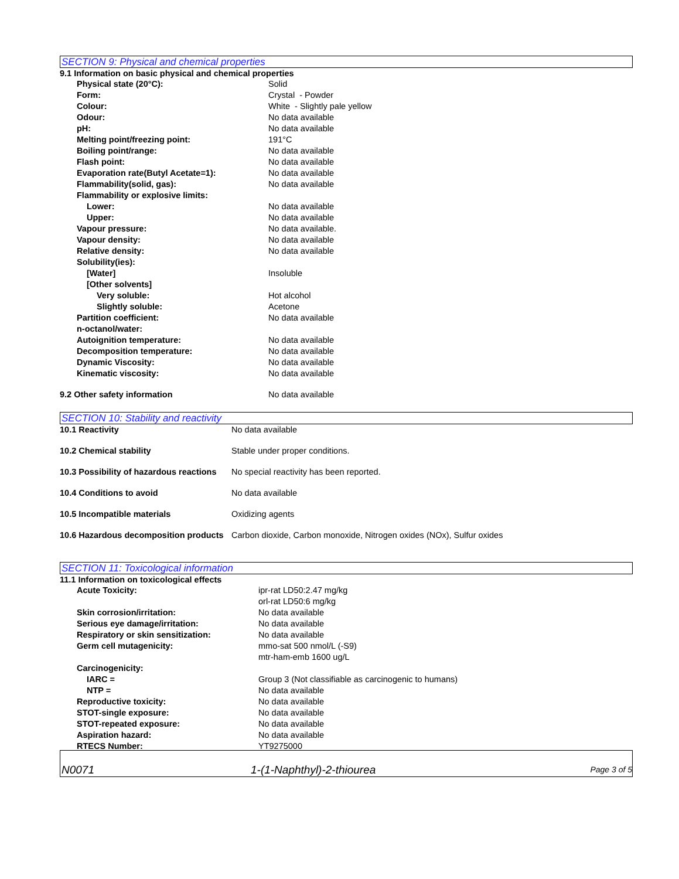SECTION 9: Physical and chemical properties
9.1 Information on basic physical and chemical properties
| Physical state (20°C): | Solid |
| Form: | Crystal - Powder |
| Colour: | White - Slightly pale yellow |
| Odour: | No data available |
| pH: | No data available |
| Melting point/freezing point: | 191°C |
| Boiling point/range: | No data available |
| Flash point: | No data available |
| Evaporation rate(Butyl Acetate=1): | No data available |
| Flammability(solid, gas): | No data available |
| Flammability or explosive limits: | |
| Lower: | No data available |
| Upper: | No data available |
| Vapour pressure: | No data available. |
| Vapour density: | No data available |
| Relative density: | No data available |
| Solubility(ies): | |
| [Water] | Insoluble |
| [Other solvents] | |
| Very soluble: | Hot alcohol |
| Slightly soluble: | Acetone |
| Partition coefficient: n-octanol/water: | No data available |
| Autoignition temperature: | No data available |
| Decomposition temperature: | No data available |
| Dynamic Viscosity: | No data available |
| Kinematic viscosity: | No data available |
| 9.2 Other safety information | No data available |
SECTION 10: Stability and reactivity
| 10.1 Reactivity | No data available |
| 10.2 Chemical stability | Stable under proper conditions. |
| 10.3 Possibility of hazardous reactions | No special reactivity has been reported. |
| 10.4 Conditions to avoid | No data available |
| 10.5 Incompatible materials | Oxidizing agents |
| 10.6 Hazardous decomposition products | Carbon dioxide, Carbon monoxide, Nitrogen oxides (NOx), Sulfur oxides |
SECTION 11: Toxicological information
11.1 Information on toxicological effects
| Acute Toxicity: | ipr-rat LD50:2.47 mg/kg orl-rat LD50:6 mg/kg |
| Skin corrosion/irritation: | No data available |
| Serious eye damage/irritation: | No data available |
| Respiratory or skin sensitization: | No data available |
| Germ cell mutagenicity: | mmo-sat 500 nmol/L (-S9) mtr-ham-emb 1600 ug/L |
| Carcinogenicity: | |
| IARC = | Group 3 (Not classifiable as carcinogenic to humans) |
| NTP = | No data available |
| Reproductive toxicity: | No data available |
| STOT-single exposure: | No data available |
| STOT-repeated exposure: | No data available |
| Aspiration hazard: | No data available |
| RTECS Number: | YT9275000 |
N0071 1-(1-Naphthyl)-2-thiourea Page 3 of 5